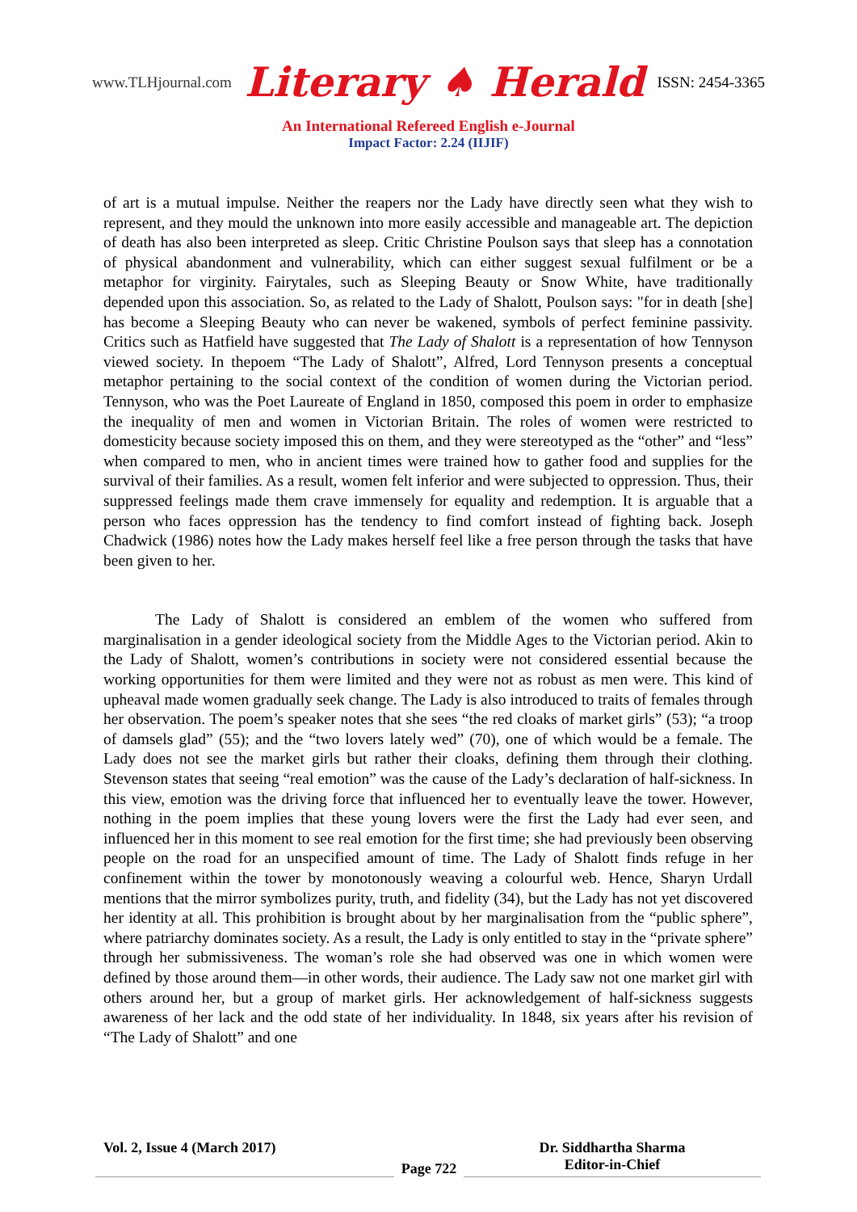www.TLHjournal.com Literary ♠ Herald ISSN: 2454-3365
An International Refereed English e-Journal
Impact Factor: 2.24 (IIJIF)
of art is a mutual impulse. Neither the reapers nor the Lady have directly seen what they wish to represent, and they mould the unknown into more easily accessible and manageable art. The depiction of death has also been interpreted as sleep. Critic Christine Poulson says that sleep has a connotation of physical abandonment and vulnerability, which can either suggest sexual fulfilment or be a metaphor for virginity. Fairytales, such as Sleeping Beauty or Snow White, have traditionally depended upon this association. So, as related to the Lady of Shalott, Poulson says: "for in death [she] has become a Sleeping Beauty who can never be wakened, symbols of perfect feminine passivity. Critics such as Hatfield have suggested that The Lady of Shalott is a representation of how Tennyson viewed society. In thepoem “The Lady of Shalott”, Alfred, Lord Tennyson presents a conceptual metaphor pertaining to the social context of the condition of women during the Victorian period. Tennyson, who was the Poet Laureate of England in 1850, composed this poem in order to emphasize the inequality of men and women in Victorian Britain. The roles of women were restricted to domesticity because society imposed this on them, and they were stereotyped as the “other” and “less” when compared to men, who in ancient times were trained how to gather food and supplies for the survival of their families. As a result, women felt inferior and were subjected to oppression. Thus, their suppressed feelings made them crave immensely for equality and redemption. It is arguable that a person who faces oppression has the tendency to find comfort instead of fighting back. Joseph Chadwick (1986) notes how the Lady makes herself feel like a free person through the tasks that have been given to her.
The Lady of Shalott is considered an emblem of the women who suffered from marginalisation in a gender ideological society from the Middle Ages to the Victorian period. Akin to the Lady of Shalott, women’s contributions in society were not considered essential because the working opportunities for them were limited and they were not as robust as men were. This kind of upheaval made women gradually seek change. The Lady is also introduced to traits of females through her observation. The poem’s speaker notes that she sees “the red cloaks of market girls” (53); “a troop of damsels glad” (55); and the “two lovers lately wed” (70), one of which would be a female. The Lady does not see the market girls but rather their cloaks, defining them through their clothing. Stevenson states that seeing “real emotion” was the cause of the Lady’s declaration of half-sickness. In this view, emotion was the driving force that influenced her to eventually leave the tower. However, nothing in the poem implies that these young lovers were the first the Lady had ever seen, and influenced her in this moment to see real emotion for the first time; she had previously been observing people on the road for an unspecified amount of time. The Lady of Shalott finds refuge in her confinement within the tower by monotonously weaving a colourful web. Hence, Sharyn Urdall mentions that the mirror symbolizes purity, truth, and fidelity (34), but the Lady has not yet discovered her identity at all. This prohibition is brought about by her marginalisation from the “public sphere”, where patriarchy dominates society. As a result, the Lady is only entitled to stay in the “private sphere” through her submissiveness. The woman’s role she had observed was one in which women were defined by those around them—in other words, their audience. The Lady saw not one market girl with others around her, but a group of market girls. Her acknowledgement of half-sickness suggests awareness of her lack and the odd state of her individuality. In 1848, six years after his revision of “The Lady of Shalott” and one
Vol. 2, Issue 4 (March 2017)
Page 722
Dr. Siddhartha Sharma
Editor-in-Chief